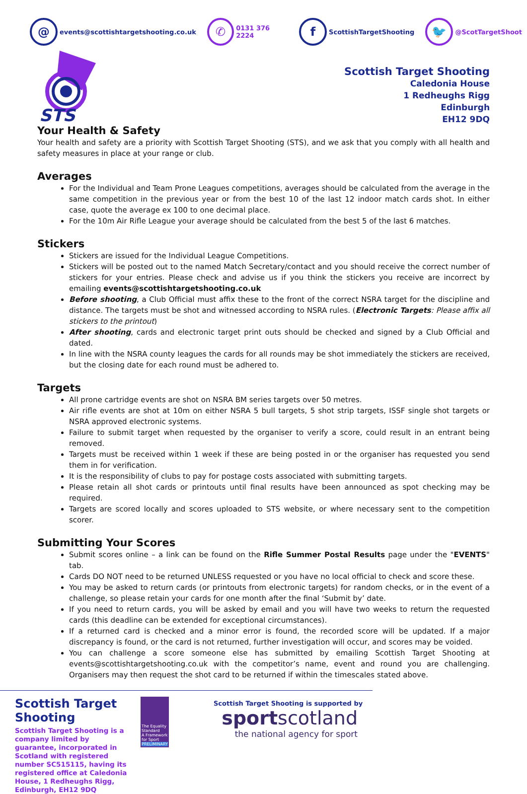@ events@scottishtargetshooting.co.uk
✆ 0131 376 2224
f ScottishTargetShooting
🐦 @ScotTargetShoot
STS
Scottish Target Shooting
Caledonia House
1 Redheughs Rigg
Edinburgh
EH12 9DQ
Your Health & Safety
Your health and safety are a priority with Scottish Target Shooting (STS), and we ask that you comply with all health and safety measures in place at your range or club.
Averages
For the Individual and Team Prone Leagues competitions, averages should be calculated from the average in the same competition in the previous year or from the best 10 of the last 12 indoor match cards shot. In either case, quote the average ex 100 to one decimal place.
For the 10m Air Rifle League your average should be calculated from the best 5 of the last 6 matches.
Stickers
Stickers are issued for the Individual League Competitions.
Stickers will be posted out to the named Match Secretary/contact and you should receive the correct number of stickers for your entries. Please check and advise us if you think the stickers you receive are incorrect by emailing events@scottishtargetshooting.co.uk
Before shooting, a Club Official must affix these to the front of the correct NSRA target for the discipline and distance. The targets must be shot and witnessed according to NSRA rules. (Electronic Targets: Please affix all stickers to the printout)
After shooting, cards and electronic target print outs should be checked and signed by a Club Official and dated.
In line with the NSRA county leagues the cards for all rounds may be shot immediately the stickers are received, but the closing date for each round must be adhered to.
Targets
All prone cartridge events are shot on NSRA BM series targets over 50 metres.
Air rifle events are shot at 10m on either NSRA 5 bull targets, 5 shot strip targets, ISSF single shot targets or NSRA approved electronic systems.
Failure to submit target when requested by the organiser to verify a score, could result in an entrant being removed.
Targets must be received within 1 week if these are being posted in or the organiser has requested you send them in for verification.
It is the responsibility of clubs to pay for postage costs associated with submitting targets.
Please retain all shot cards or printouts until final results have been announced as spot checking may be required.
Targets are scored locally and scores uploaded to STS website, or where necessary sent to the competition scorer.
Submitting Your Scores
Submit scores online – a link can be found on the Rifle Summer Postal Results page under the "EVENTS" tab.
Cards DO NOT need to be returned UNLESS requested or you have no local official to check and score these.
You may be asked to return cards (or printouts from electronic targets) for random checks, or in the event of a challenge, so please retain your cards for one month after the final ‘Submit by’ date.
If you need to return cards, you will be asked by email and you will have two weeks to return the requested cards (this deadline can be extended for exceptional circumstances).
If a returned card is checked and a minor error is found, the recorded score will be updated. If a major discrepancy is found, or the card is not returned, further investigation will occur, and scores may be voided.
You can challenge a score someone else has submitted by emailing Scottish Target Shooting at events@scottishtargetshooting.co.uk with the competitor’s name, event and round you are challenging. Organisers may then request the shot card to be returned if within the timescales stated above.
Scottish Target Shooting
Scottish Target Shooting is a company limited by guarantee, incorporated in Scotland with registered number SC515115, having its registered office at Caledonia House, 1 Redheughs Rigg, Edinburgh, EH12 9DQ
The Equality Standard
A Framework for Sport
PRELIMINARY
Scottish Target Shooting is supported by
sportscotland
the national agency for sport